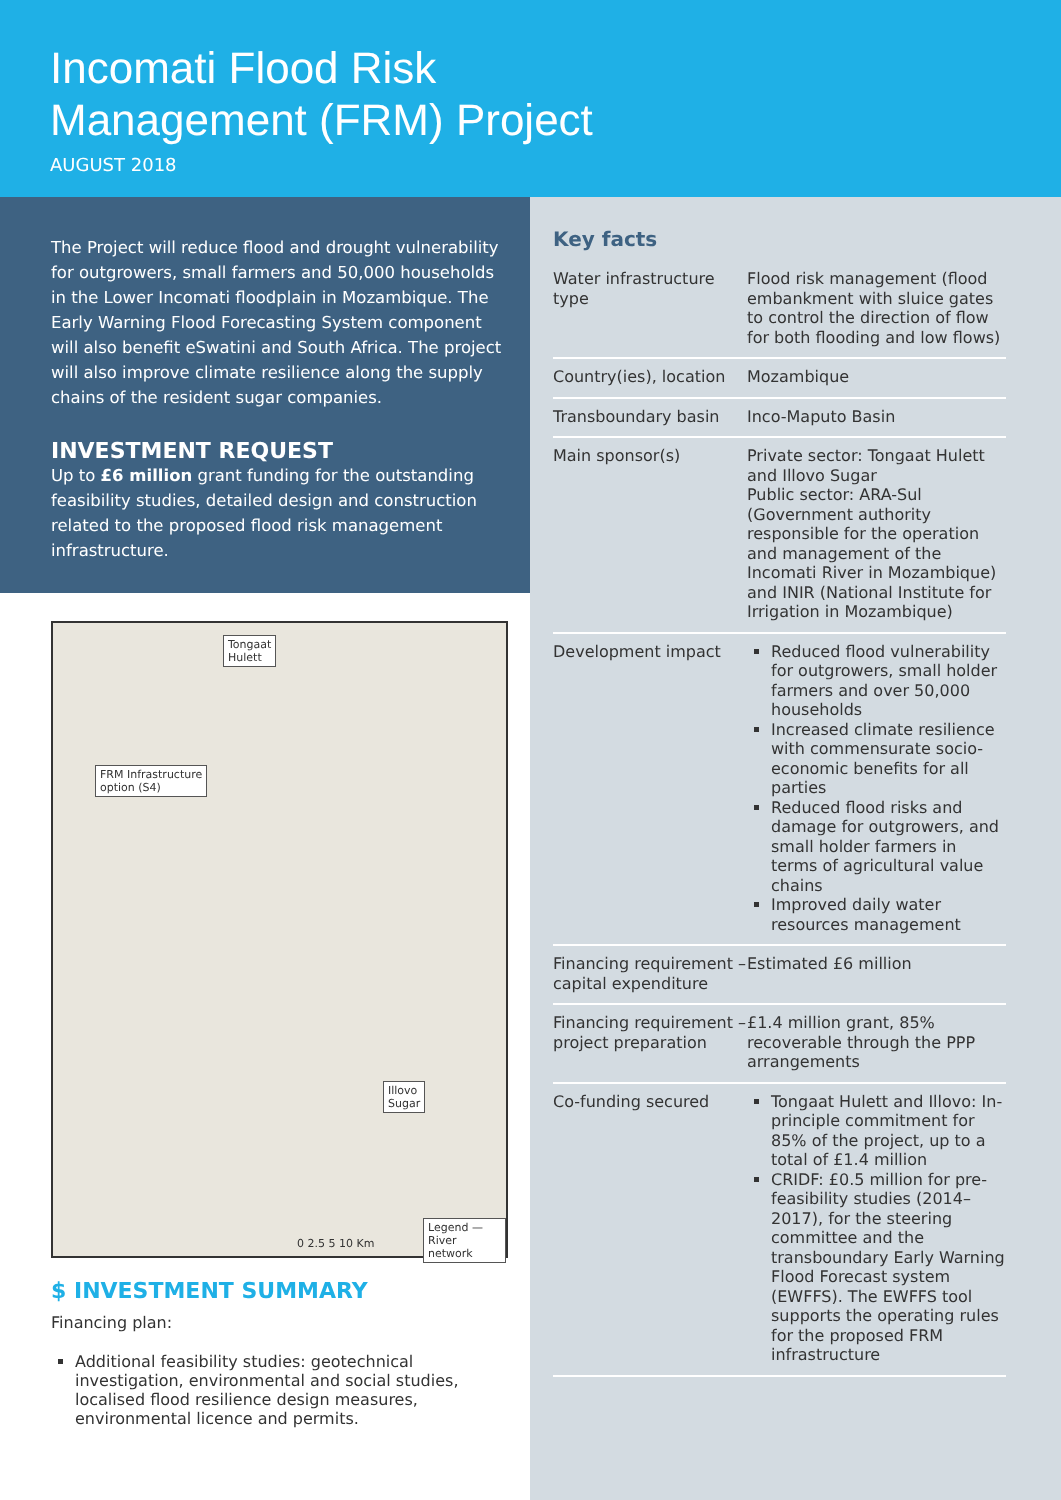Incomati Flood Risk
Management (FRM) Project
AUGUST 2018
The Project will reduce flood and drought vulnerability for outgrowers, small farmers and 50,000 households in the Lower Incomati floodplain in Mozambique. The Early Warning Flood Forecasting System component will also benefit eSwatini and South Africa. The project will also improve climate resilience along the supply chains of the resident sugar companies.
INVESTMENT REQUEST
Up to £6 million grant funding for the outstanding feasibility studies, detailed design and construction related to the proposed flood risk management infrastructure.
Tongaat
Hulett
FRM Infrastructure
option (S4)
Illovo
Sugar
Legend — River network
0 2.5 5 10 Km
$ INVESTMENT SUMMARY
Financing plan:
Additional feasibility studies: geotechnical investigation, environmental and social studies, localised flood resilience design measures, environmental licence and permits.
Key facts
| Water infrastructure type | Flood risk management (flood embankment with sluice gates to control the direction of flow for both flooding and low flows) |
| Country(ies), location | Mozambique |
| Transboundary basin | Inco-Maputo Basin |
| Main sponsor(s) | Private sector: Tongaat Hulett and Illovo Sugar Public sector: ARA-Sul (Government authority responsible for the operation and management of the Incomati River in Mozambique) and INIR (National Institute for Irrigation in Mozambique) |
| Development impact | Reduced flood vulnerability for outgrowers, small holder farmers and over 50,000 households Increased climate resilience with commensurate socio-economic benefits for all parties Reduced flood risks and damage for outgrowers, and small holder farmers in terms of agricultural value chains Improved daily water resources management |
| Financing requirement – capital expenditure | Estimated £6 million |
| Financing requirement – project preparation | £1.4 million grant, 85% recoverable through the PPP arrangements |
| Co-funding secured | Tongaat Hulett and Illovo: In-principle commitment for 85% of the project, up to a total of £1.4 million CRIDF: £0.5 million for pre-feasibility studies (2014–2017), for the steering committee and the transboundary Early Warning Flood Forecast system (EWFFS). The EWFFS tool supports the operating rules for the proposed FRM infrastructure |